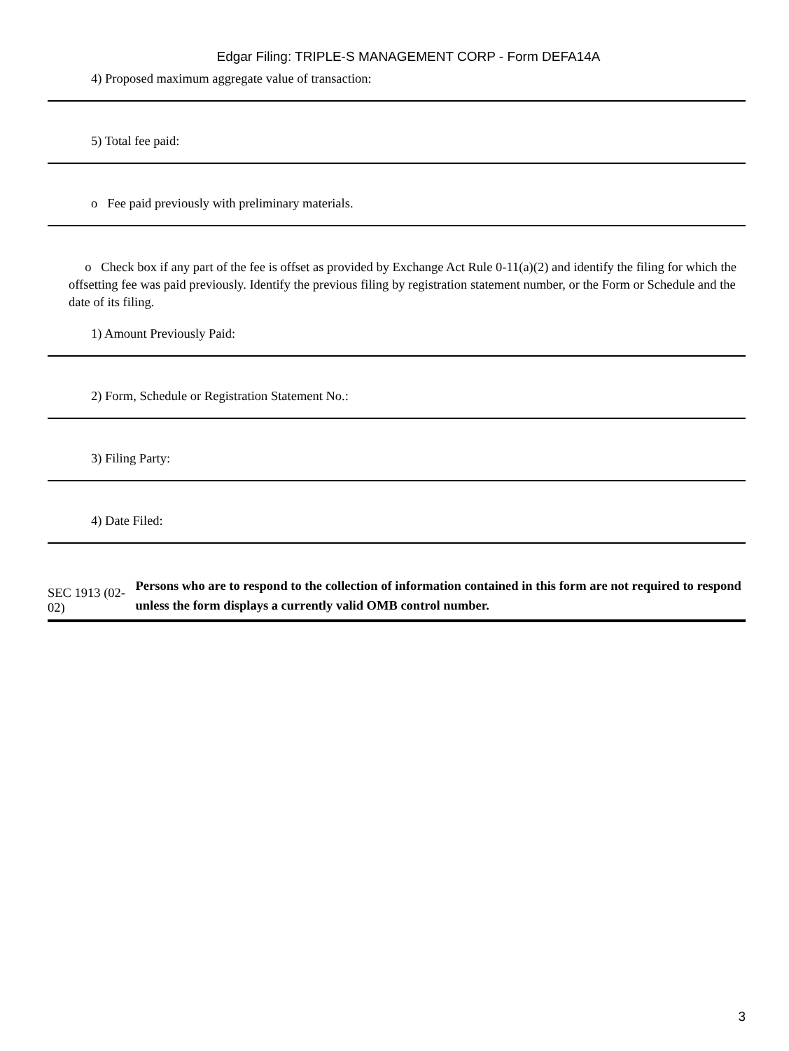Edgar Filing: TRIPLE-S MANAGEMENT CORP - Form DEFA14A
4) Proposed maximum aggregate value of transaction:
5) Total fee paid:
o Fee paid previously with preliminary materials.
o Check box if any part of the fee is offset as provided by Exchange Act Rule 0-11(a)(2) and identify the filing for which the offsetting fee was paid previously. Identify the previous filing by registration statement number, or the Form or Schedule and the date of its filing.
1) Amount Previously Paid:
2) Form, Schedule or Registration Statement No.:
3) Filing Party:
4) Date Filed:
SEC 1913 (02-02)
Persons who are to respond to the collection of information contained in this form are not required to respond unless the form displays a currently valid OMB control number.
3